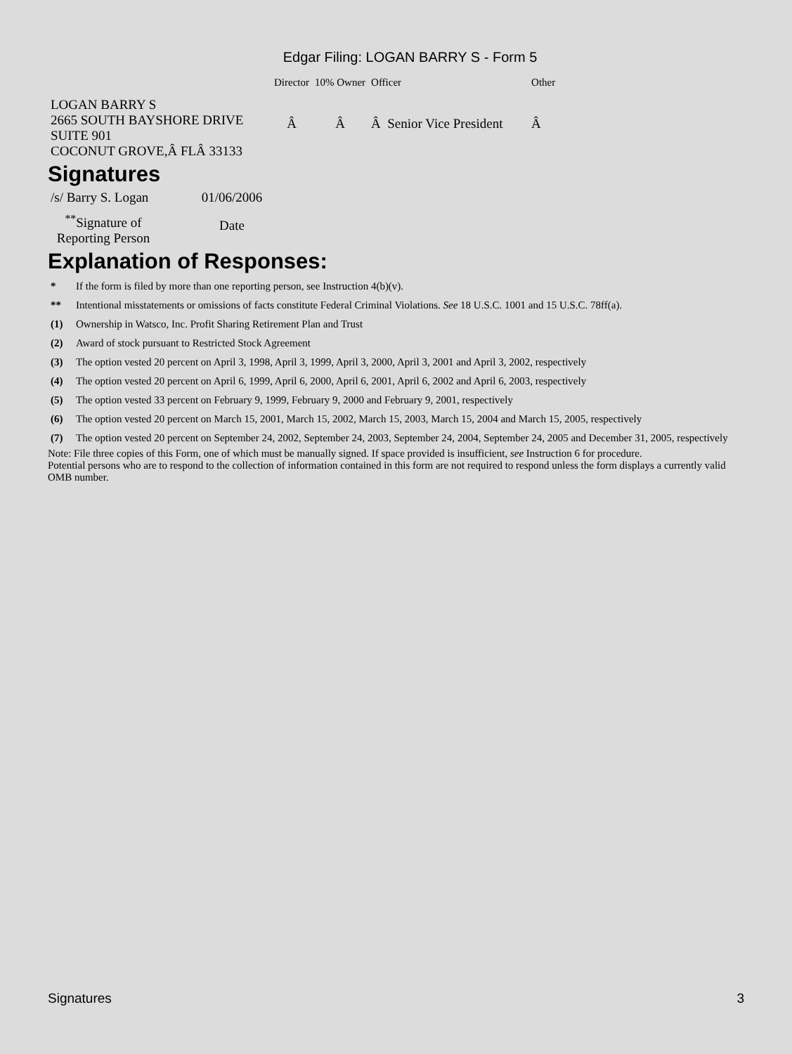Edgar Filing: LOGAN BARRY S - Form 5
| | Director | 10% Owner | Officer | Other |
| --- | --- | --- | --- | --- |
| LOGAN BARRY S 2665 SOUTH BAYSHORE DRIVE SUITE 901 COCONUT GROVE,Â FLÂ 33133 | Â | Â | Â Senior Vice President | Â |
Signatures
| /s/ Barry S. Logan | 01/06/2006 |
| <sup>**</sup> Signature of Reporting Person | Date |
Explanation of Responses:
| * | If the form is filed by more than one reporting person, see Instruction 4(b)(v). |
| ** | Intentional misstatements or omissions of facts constitute Federal Criminal Violations. See 18 U.S.C. 1001 and 15 U.S.C. 78ff(a). |
| (1) | Ownership in Watsco, Inc. Profit Sharing Retirement Plan and Trust |
| (2) | Award of stock pursuant to Restricted Stock Agreement |
| (3) | The option vested 20 percent on April 3, 1998, April 3, 1999, April 3, 2000, April 3, 2001 and April 3, 2002, respectively |
| (4) | The option vested 20 percent on April 6, 1999, April 6, 2000, April 6, 2001, April 6, 2002 and April 6, 2003, respectively |
| (5) | The option vested 33 percent on February 9, 1999, February 9, 2000 and February 9, 2001, respectively |
| (6) | The option vested 20 percent on March 15, 2001, March 15, 2002, March 15, 2003, March 15, 2004 and March 15, 2005, respectively |
| (7) | The option vested 20 percent on September 24, 2002, September 24, 2003, September 24, 2004, September 24, 2005 and December 31, 2005, respectively |
Note: File three copies of this Form, one of which must be manually signed. If space provided is insufficient, see Instruction 6 for procedure.
Potential persons who are to respond to the collection of information contained in this form are not required to respond unless the form displays a currently valid OMB number.
Signatures 3